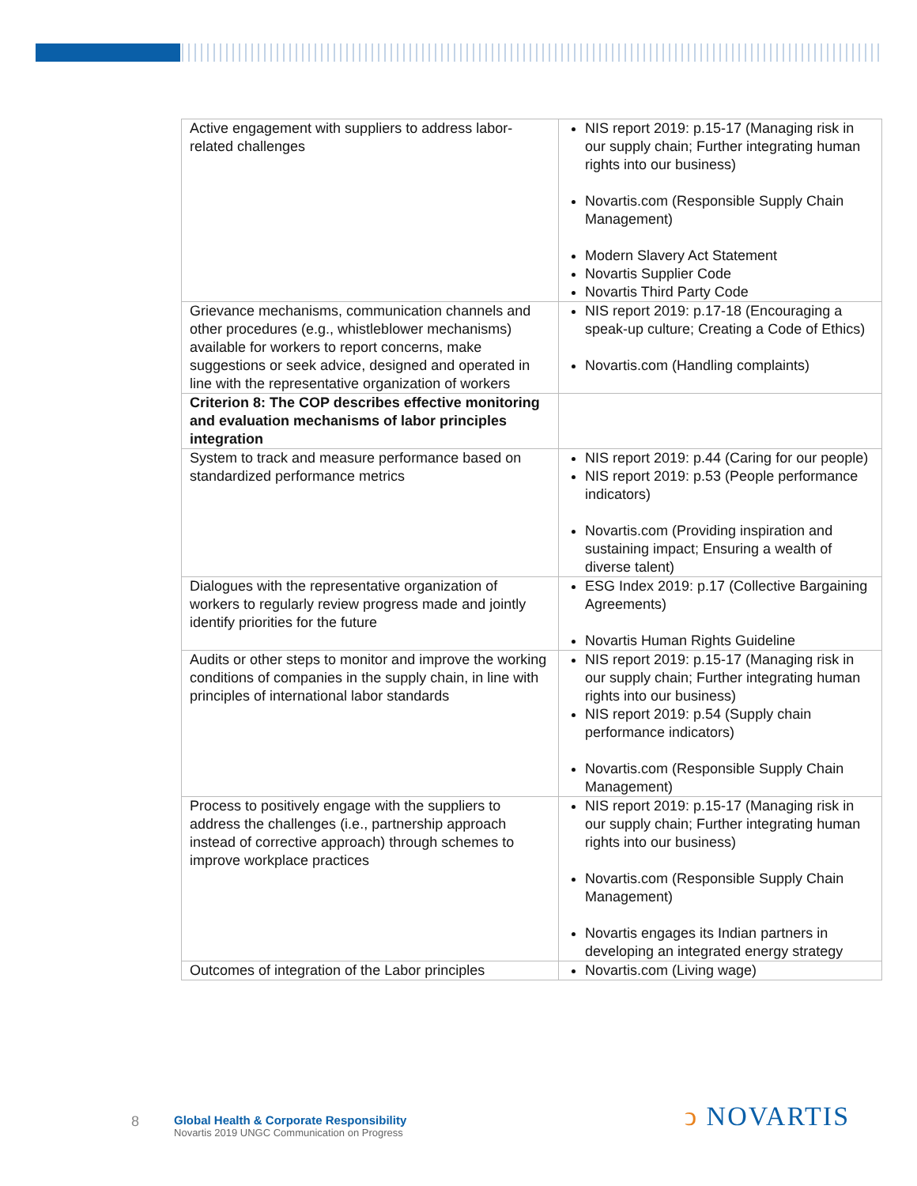| Active engagement with suppliers to address labor-related challenges | NIS report 2019: p.15-17 (Managing risk in our supply chain; Further integrating human rights into our business) Novartis.com (Responsible Supply Chain Management) Modern Slavery Act Statement Novartis Supplier Code Novartis Third Party Code |
| Grievance mechanisms, communication channels and other procedures (e.g., whistleblower mechanisms) available for workers to report concerns, make suggestions or seek advice, designed and operated in line with the representative organization of workers | NIS report 2019: p.17-18 (Encouraging a speak-up culture; Creating a Code of Ethics) Novartis.com (Handling complaints) |
| Criterion 8: The COP describes effective monitoring and evaluation mechanisms of labor principles integration | |
| System to track and measure performance based on standardized performance metrics | NIS report 2019: p.44 (Caring for our people) NIS report 2019: p.53 (People performance indicators) Novartis.com (Providing inspiration and sustaining impact; Ensuring a wealth of diverse talent) |
| Dialogues with the representative organization of workers to regularly review progress made and jointly identify priorities for the future | ESG Index 2019: p.17 (Collective Bargaining Agreements) Novartis Human Rights Guideline |
| Audits or other steps to monitor and improve the working conditions of companies in the supply chain, in line with principles of international labor standards | NIS report 2019: p.15-17 (Managing risk in our supply chain; Further integrating human rights into our business) NIS report 2019: p.54 (Supply chain performance indicators) Novartis.com (Responsible Supply Chain Management) |
| Process to positively engage with the suppliers to address the challenges (i.e., partnership approach instead of corrective approach) through schemes to improve workplace practices | NIS report 2019: p.15-17 (Managing risk in our supply chain; Further integrating human rights into our business) Novartis.com (Responsible Supply Chain Management) Novartis engages its Indian partners in developing an integrated energy strategy |
| Outcomes of integration of the Labor principles | Novartis.com (Living wage) |
8
Global Health & Corporate Responsibility
Novartis 2019 UNGC Communication on Progress
ↄ NOVARTIS